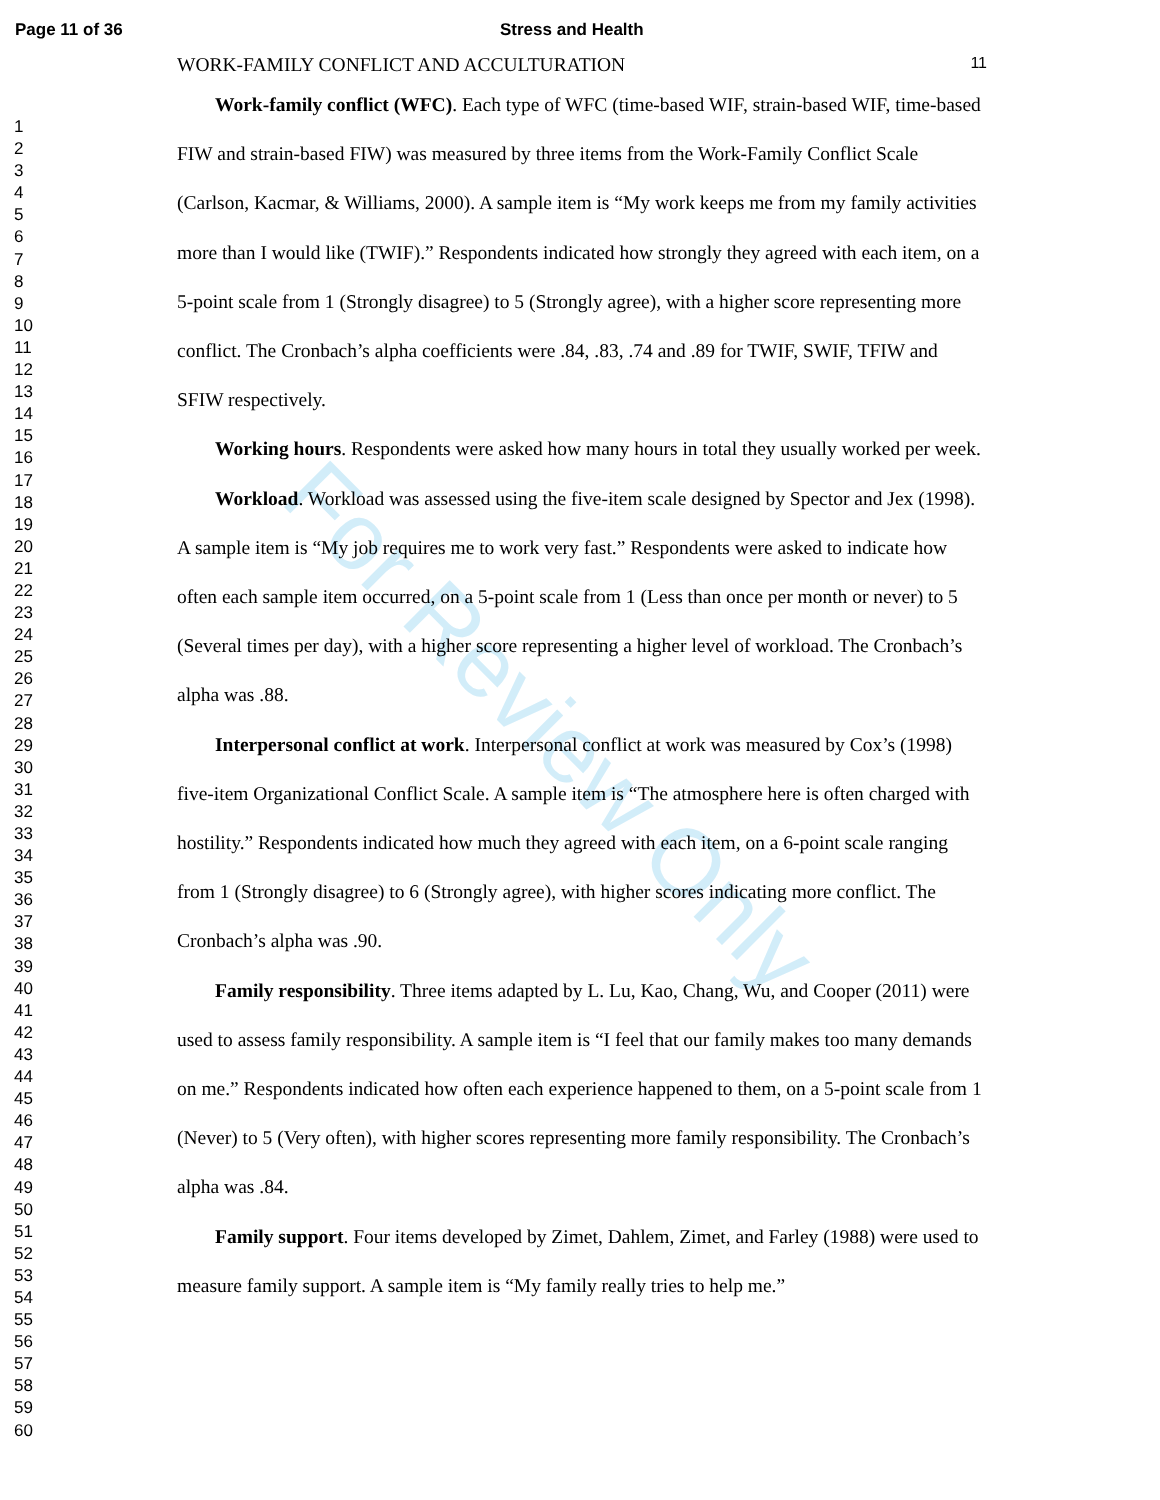For Review Only
Page 11 of 36 Stress and Health
1
2
3
4
5
6
7
8
9
10
11
12
13
14
15
16
17
18
19
20
21
22
23
24
25
26
27
28
29
30
31
32
33
34
35
36
37
38
39
40
41
42
43
44
45
46
47
48
49
50
51
52
53
54
55
56
57
58
59
60
WORK-FAMILY CONFLICT AND ACCULTURATION 11
Work-family conflict (WFC). Each type of WFC (time-based WIF, strain-based WIF, time-based FIW and strain-based FIW) was measured by three items from the Work-Family Conflict Scale (Carlson, Kacmar, & Williams, 2000). A sample item is “My work keeps me from my family activities more than I would like (TWIF).” Respondents indicated how strongly they agreed with each item, on a 5-point scale from 1 (Strongly disagree) to 5 (Strongly agree), with a higher score representing more conflict. The Cronbach’s alpha coefficients were .84, .83, .74 and .89 for TWIF, SWIF, TFIW and SFIW respectively.
Working hours. Respondents were asked how many hours in total they usually worked per week.
Workload. Workload was assessed using the five-item scale designed by Spector and Jex (1998). A sample item is “My job requires me to work very fast.” Respondents were asked to indicate how often each sample item occurred, on a 5-point scale from 1 (Less than once per month or never) to 5 (Several times per day), with a higher score representing a higher level of workload. The Cronbach’s alpha was .88.
Interpersonal conflict at work. Interpersonal conflict at work was measured by Cox’s (1998) five-item Organizational Conflict Scale. A sample item is “The atmosphere here is often charged with hostility.” Respondents indicated how much they agreed with each item, on a 6-point scale ranging from 1 (Strongly disagree) to 6 (Strongly agree), with higher scores indicating more conflict. The Cronbach’s alpha was .90.
Family responsibility. Three items adapted by L. Lu, Kao, Chang, Wu, and Cooper (2011) were used to assess family responsibility. A sample item is “I feel that our family makes too many demands on me.” Respondents indicated how often each experience happened to them, on a 5-point scale from 1 (Never) to 5 (Very often), with higher scores representing more family responsibility. The Cronbach’s alpha was .84.
Family support. Four items developed by Zimet, Dahlem, Zimet, and Farley (1988) were used to measure family support. A sample item is “My family really tries to help me.”